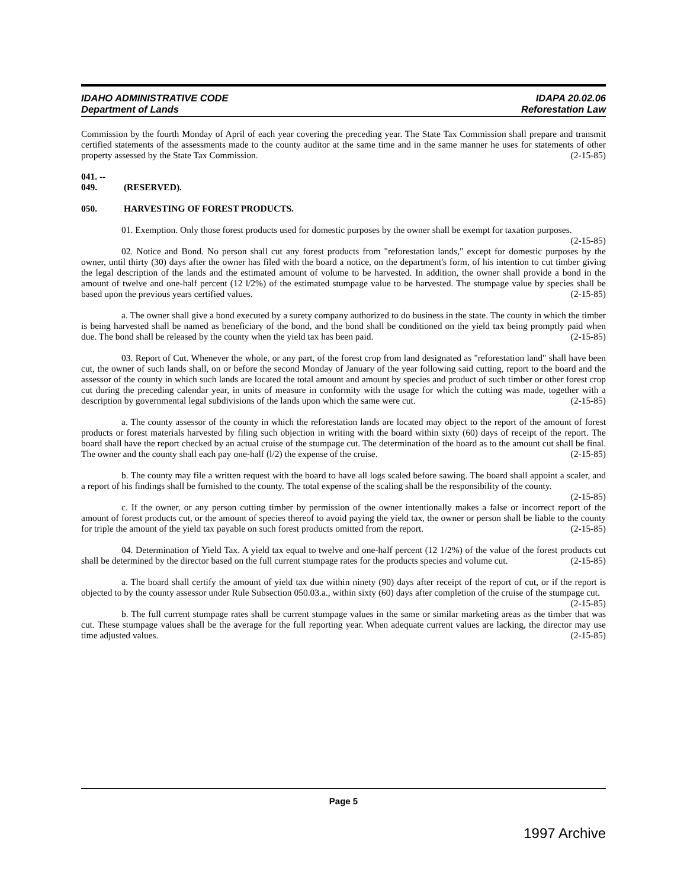IDAHO ADMINISTRATIVE CODE
Department of Lands
IDAPA 20.02.06
Reforestation Law
Commission by the fourth Monday of April of each year covering the preceding year. The State Tax Commission shall prepare and transmit certified statements of the assessments made to the county auditor at the same time and in the same manner he uses for statements of other property assessed by the State Tax Commission. (2-15-85)
041. -- 049. (RESERVED).
050. HARVESTING OF FOREST PRODUCTS.
01. Exemption. Only those forest products used for domestic purposes by the owner shall be exempt for taxation purposes. (2-15-85)
02. Notice and Bond. No person shall cut any forest products from "reforestation lands," except for domestic purposes by the owner, until thirty (30) days after the owner has filed with the board a notice, on the department's form, of his intention to cut timber giving the legal description of the lands and the estimated amount of volume to be harvested. In addition, the owner shall provide a bond in the amount of twelve and one-half percent (12 l/2%) of the estimated stumpage value to be harvested. The stumpage value by species shall be based upon the previous years certified values. (2-15-85)
a. The owner shall give a bond executed by a surety company authorized to do business in the state. The county in which the timber is being harvested shall be named as beneficiary of the bond, and the bond shall be conditioned on the yield tax being promptly paid when due. The bond shall be released by the county when the yield tax has been paid. (2-15-85)
03. Report of Cut. Whenever the whole, or any part, of the forest crop from land designated as "reforestation land" shall have been cut, the owner of such lands shall, on or before the second Monday of January of the year following said cutting, report to the board and the assessor of the county in which such lands are located the total amount and amount by species and product of such timber or other forest crop cut during the preceding calendar year, in units of measure in conformity with the usage for which the cutting was made, together with a description by governmental legal subdivisions of the lands upon which the same were cut. (2-15-85)
a. The county assessor of the county in which the reforestation lands are located may object to the report of the amount of forest products or forest materials harvested by filing such objection in writing with the board within sixty (60) days of receipt of the report. The board shall have the report checked by an actual cruise of the stumpage cut. The determination of the board as to the amount cut shall be final. The owner and the county shall each pay one-half (l/2) the expense of the cruise. (2-15-85)
b. The county may file a written request with the board to have all logs scaled before sawing. The board shall appoint a scaler, and a report of his findings shall be furnished to the county. The total expense of the scaling shall be the responsibility of the county. (2-15-85)
c. If the owner, or any person cutting timber by permission of the owner intentionally makes a false or incorrect report of the amount of forest products cut, or the amount of species thereof to avoid paying the yield tax, the owner or person shall be liable to the county for triple the amount of the yield tax payable on such forest products omitted from the report. (2-15-85)
04. Determination of Yield Tax. A yield tax equal to twelve and one-half percent (12 1/2%) of the value of the forest products cut shall be determined by the director based on the full current stumpage rates for the products species and volume cut. (2-15-85)
a. The board shall certify the amount of yield tax due within ninety (90) days after receipt of the report of cut, or if the report is objected to by the county assessor under Rule Subsection 050.03.a., within sixty (60) days after completion of the cruise of the stumpage cut. (2-15-85)
b. The full current stumpage rates shall be current stumpage values in the same or similar marketing areas as the timber that was cut. These stumpage values shall be the average for the full reporting year. When adequate current values are lacking, the director may use time adjusted values. (2-15-85)
Page 5
1997 Archive